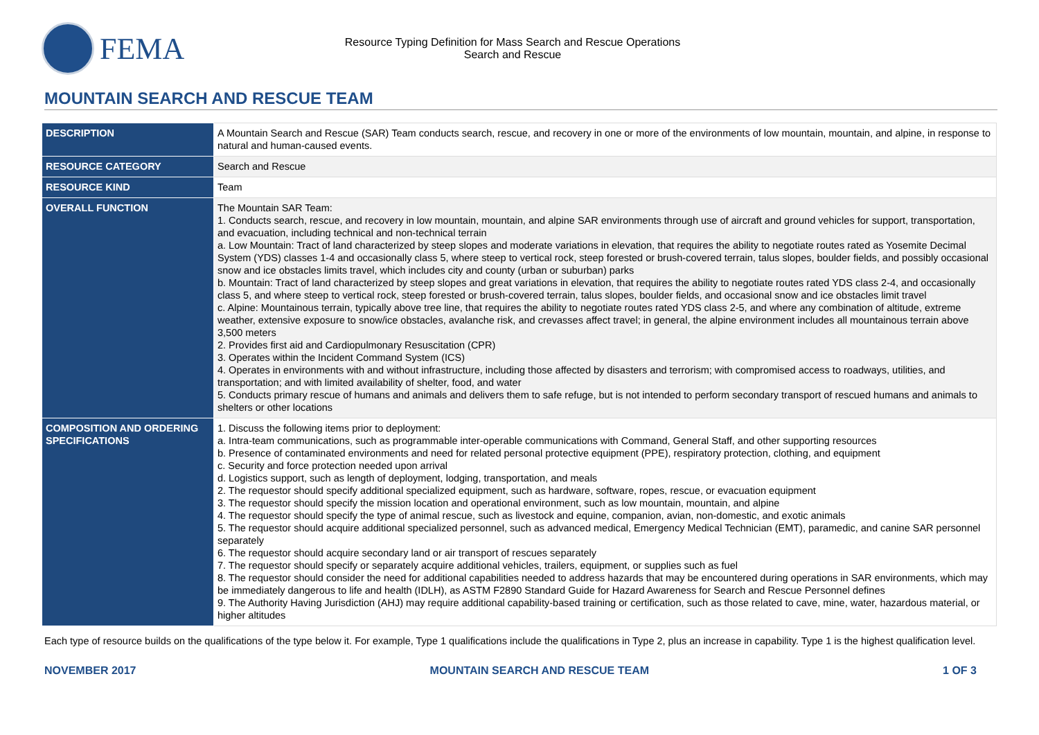FEMA
Resource Typing Definition for Mass Search and Rescue Operations
Search and Rescue
MOUNTAIN SEARCH AND RESCUE TEAM
| DESCRIPTION | A Mountain Search and Rescue (SAR) Team conducts search, rescue, and recovery in one or more of the environments of low mountain, mountain, and alpine, in response to natural and human-caused events. |
| RESOURCE CATEGORY | Search and Rescue |
| RESOURCE KIND | Team |
| OVERALL FUNCTION | The Mountain SAR Team: 1. Conducts search, rescue, and recovery in low mountain, mountain, and alpine SAR environments through use of aircraft and ground vehicles for support, transportation, and evacuation, including technical and non-technical terrain a. Low Mountain: Tract of land characterized by steep slopes and moderate variations in elevation, that requires the ability to negotiate routes rated as Yosemite Decimal System (YDS) classes 1-4 and occasionally class 5, where steep to vertical rock, steep forested or brush-covered terrain, talus slopes, boulder fields, and possibly occasional snow and ice obstacles limits travel, which includes city and county (urban or suburban) parks b. Mountain: Tract of land characterized by steep slopes and great variations in elevation, that requires the ability to negotiate routes rated YDS class 2-4, and occasionally class 5, and where steep to vertical rock, steep forested or brush-covered terrain, talus slopes, boulder fields, and occasional snow and ice obstacles limit travel c. Alpine: Mountainous terrain, typically above tree line, that requires the ability to negotiate routes rated YDS class 2-5, and where any combination of altitude, extreme weather, extensive exposure to snow/ice obstacles, avalanche risk, and crevasses affect travel; in general, the alpine environment includes all mountainous terrain above 3,500 meters 2. Provides first aid and Cardiopulmonary Resuscitation (CPR) 3. Operates within the Incident Command System (ICS) 4. Operates in environments with and without infrastructure, including those affected by disasters and terrorism; with compromised access to roadways, utilities, and transportation; and with limited availability of shelter, food, and water 5. Conducts primary rescue of humans and animals and delivers them to safe refuge, but is not intended to perform secondary transport of rescued humans and animals to shelters or other locations |
| COMPOSITION AND ORDERING SPECIFICATIONS | 1. Discuss the following items prior to deployment: a. Intra-team communications, such as programmable inter-operable communications with Command, General Staff, and other supporting resources b. Presence of contaminated environments and need for related personal protective equipment (PPE), respiratory protection, clothing, and equipment c. Security and force protection needed upon arrival d. Logistics support, such as length of deployment, lodging, transportation, and meals 2. The requestor should specify additional specialized equipment, such as hardware, software, ropes, rescue, or evacuation equipment 3. The requestor should specify the mission location and operational environment, such as low mountain, mountain, and alpine 4. The requestor should specify the type of animal rescue, such as livestock and equine, companion, avian, non-domestic, and exotic animals 5. The requestor should acquire additional specialized personnel, such as advanced medical, Emergency Medical Technician (EMT), paramedic, and canine SAR personnel separately 6. The requestor should acquire secondary land or air transport of rescues separately 7. The requestor should specify or separately acquire additional vehicles, trailers, equipment, or supplies such as fuel 8. The requestor should consider the need for additional capabilities needed to address hazards that may be encountered during operations in SAR environments, which may be immediately dangerous to life and health (IDLH), as ASTM F2890 Standard Guide for Hazard Awareness for Search and Rescue Personnel defines 9. The Authority Having Jurisdiction (AHJ) may require additional capability-based training or certification, such as those related to cave, mine, water, hazardous material, or higher altitudes |
Each type of resource builds on the qualifications of the type below it. For example, Type 1 qualifications include the qualifications in Type 2, plus an increase in capability. Type 1 is the highest qualification level.
NOVEMBER 2017 MOUNTAIN SEARCH AND RESCUE TEAM 1 OF 3